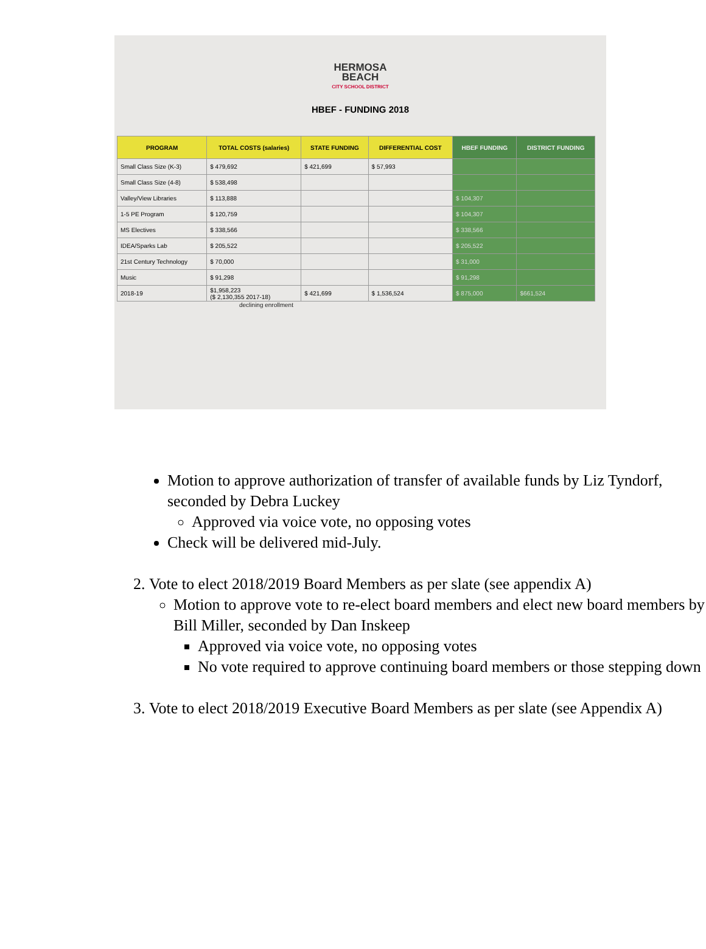HERMOSA
BEACH
CITY SCHOOL DISTRICT
HBEF - FUNDING 2018
| PROGRAM | TOTAL COSTS (salaries) | STATE FUNDING | DIFFERENTIAL COST | HBEF FUNDING | DISTRICT FUNDING |
| --- | --- | --- | --- | --- | --- |
| Small Class Size (K-3) | $ 479,692 | $ 421,699 | $ 57,993 | | |
| Small Class Size (4-8) | $ 538,498 | | | | |
| Valley/View Libraries | $ 113,888 | | | $ 104,307 | |
| 1-5 PE Program | $ 120,759 | | | $ 104,307 | |
| MS Electives | $ 338,566 | | | $ 338,566 | |
| IDEA/Sparks Lab | $ 205,522 | | | $ 205,522 | |
| 21st Century Technology | $ 70,000 | | | $ 31,000 | |
| Music | $ 91,298 | | | $ 91,298 | |
| 2018-19 | $1,958,223 ($ 2,130,355 2017-18) | $ 421,699 | $ 1,536,524 | $ 875,000 | $661,524 |
declining enrollment
Motion to approve authorization of transfer of available funds by Liz Tyndorf, seconded by Debra Luckey
Approved via voice vote, no opposing votes
Check will be delivered mid-July.
2. Vote to elect 2018/2019 Board Members as per slate (see appendix A)
Motion to approve vote to re-elect board members and elect new board members by Bill Miller, seconded by Dan Inskeep
Approved via voice vote, no opposing votes
No vote required to approve continuing board members or those stepping down
3. Vote to elect 2018/2019 Executive Board Members as per slate (see Appendix A)